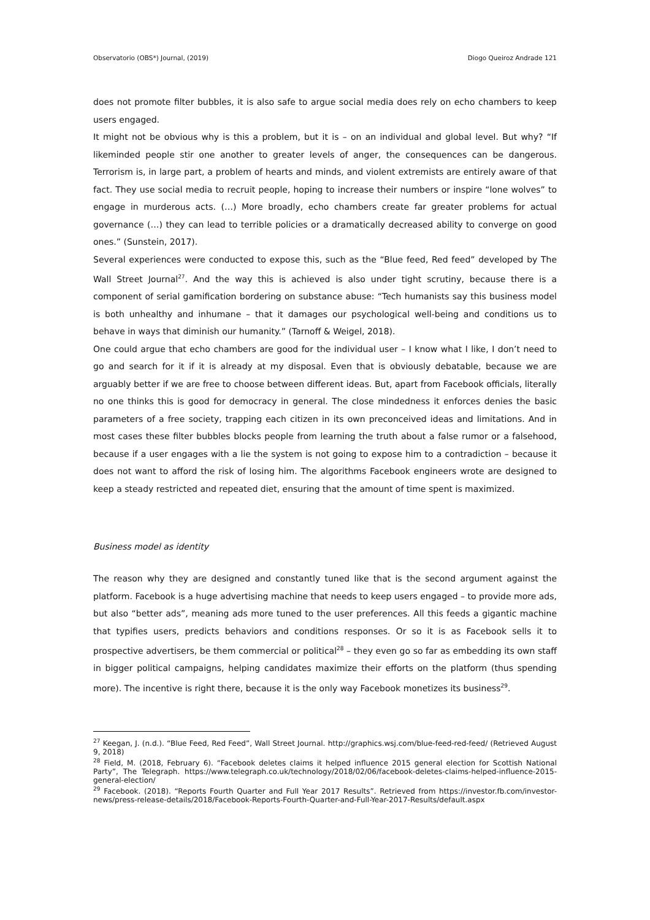Observatorio (OBS*) Journal, (2019) Diogo Queiroz Andrade 121
does not promote filter bubbles, it is also safe to argue social media does rely on echo chambers to keep users engaged.
It might not be obvious why is this a problem, but it is – on an individual and global level. But why? “If likeminded people stir one another to greater levels of anger, the consequences can be dangerous. Terrorism is, in large part, a problem of hearts and minds, and violent extremists are entirely aware of that fact. They use social media to recruit people, hoping to increase their numbers or inspire “lone wolves” to engage in murderous acts. (…) More broadly, echo chambers create far greater problems for actual governance (…) they can lead to terrible policies or a dramatically decreased ability to converge on good ones.” (Sunstein, 2017).
Several experiences were conducted to expose this, such as the “Blue feed, Red feed” developed by The Wall Street Journal<sup>27</sup>. And the way this is achieved is also under tight scrutiny, because there is a component of serial gamification bordering on substance abuse: “Tech humanists say this business model is both unhealthy and inhumane – that it damages our psychological well-being and conditions us to behave in ways that diminish our humanity.” (Tarnoff & Weigel, 2018).
One could argue that echo chambers are good for the individual user – I know what I like, I don’t need to go and search for it if it is already at my disposal. Even that is obviously debatable, because we are arguably better if we are free to choose between different ideas. But, apart from Facebook officials, literally no one thinks this is good for democracy in general. The close mindedness it enforces denies the basic parameters of a free society, trapping each citizen in its own preconceived ideas and limitations. And in most cases these filter bubbles blocks people from learning the truth about a false rumor or a falsehood, because if a user engages with a lie the system is not going to expose him to a contradiction – because it does not want to afford the risk of losing him. The algorithms Facebook engineers wrote are designed to keep a steady restricted and repeated diet, ensuring that the amount of time spent is maximized.
Business model as identity
The reason why they are designed and constantly tuned like that is the second argument against the platform. Facebook is a huge advertising machine that needs to keep users engaged – to provide more ads, but also “better ads”, meaning ads more tuned to the user preferences. All this feeds a gigantic machine that typifies users, predicts behaviors and conditions responses. Or so it is as Facebook sells it to prospective advertisers, be them commercial or political<sup>28</sup> – they even go so far as embedding its own staff in bigger political campaigns, helping candidates maximize their efforts on the platform (thus spending more). The incentive is right there, because it is the only way Facebook monetizes its business<sup>29</sup>.
<sup>27</sup> Keegan, J. (n.d.). “Blue Feed, Red Feed”, Wall Street Journal. http://graphics.wsj.com/blue-feed-red-feed/ (Retrieved August 9, 2018)
<sup>28</sup> Field, M. (2018, February 6). “Facebook deletes claims it helped influence 2015 general election for Scottish National Party”, The Telegraph. https://www.telegraph.co.uk/technology/2018/02/06/facebook-deletes-claims-helped-influence-2015-general-election/
<sup>29</sup> Facebook. (2018). “Reports Fourth Quarter and Full Year 2017 Results”. Retrieved from https://investor.fb.com/investor-news/press-release-details/2018/Facebook-Reports-Fourth-Quarter-and-Full-Year-2017-Results/default.aspx